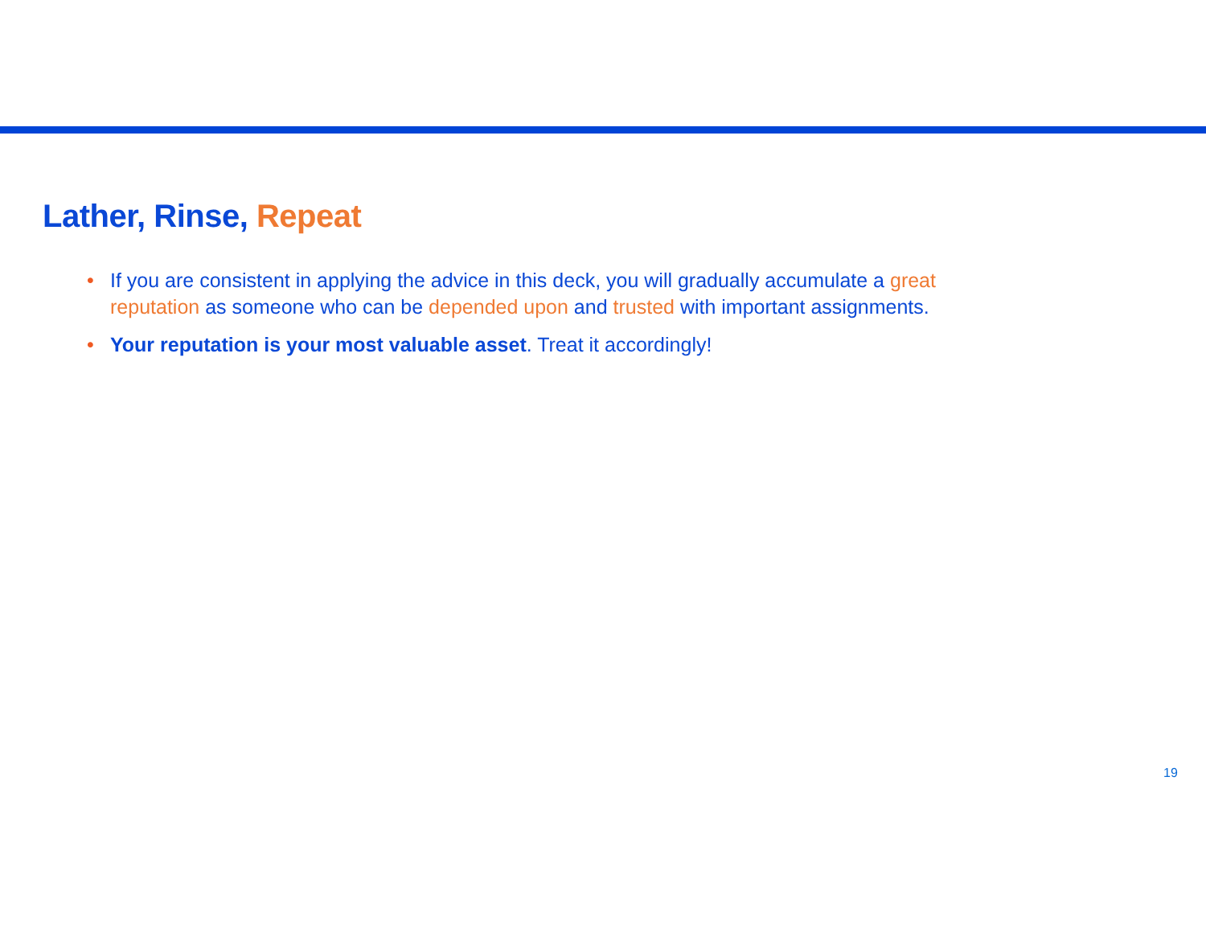Lather, Rinse, Repeat
• If you are consistent in applying the advice in this deck, you will gradually accumulate a great reputation as someone who can be depended upon and trusted with important assignments.
• Your reputation is your most valuable asset. Treat it accordingly!
19